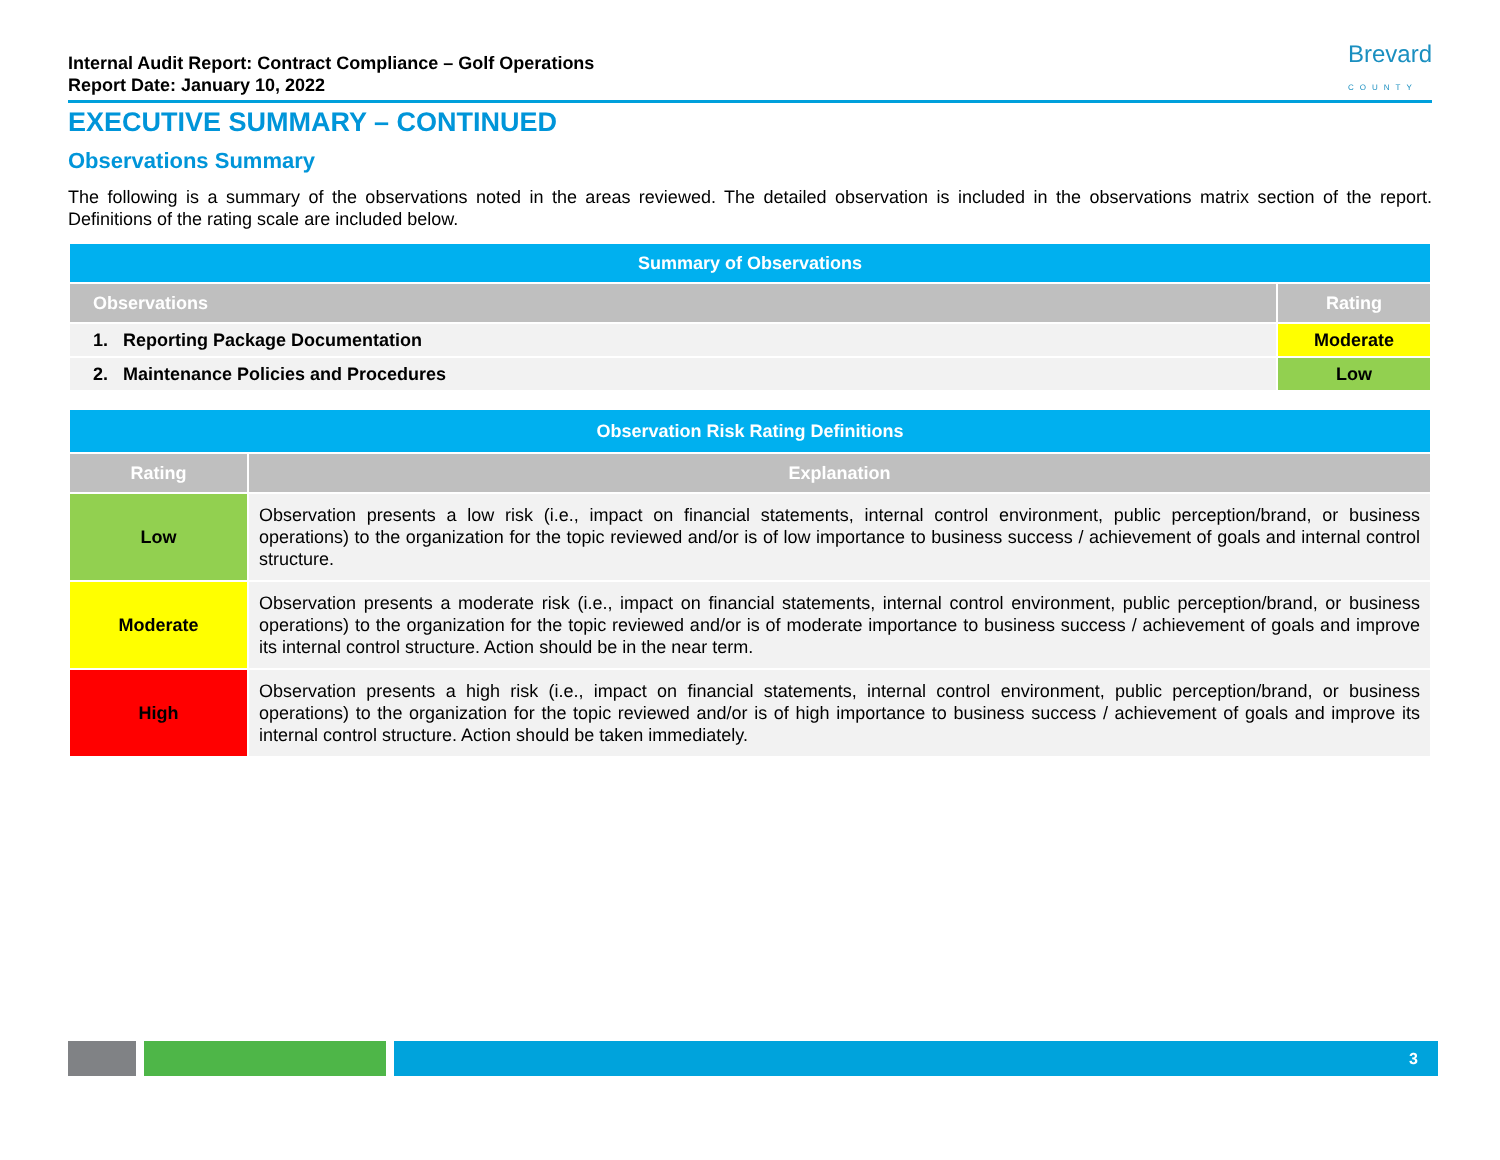Internal Audit Report: Contract Compliance – Golf Operations
Report Date: January 10, 2022
Brevard
COUNTY
EXECUTIVE SUMMARY – CONTINUED
Observations Summary
The following is a summary of the observations noted in the areas reviewed. The detailed observation is included in the observations matrix section of the report. Definitions of the rating scale are included below.
| Summary of Observations | |
| --- | --- |
| Observations | Rating |
| 1. Reporting Package Documentation | Moderate |
| 2. Maintenance Policies and Procedures | Low |
| Observation Risk Rating Definitions | |
| --- | --- |
| Rating | Explanation |
| Low | Observation presents a low risk (i.e., impact on financial statements, internal control environment, public perception/brand, or business operations) to the organization for the topic reviewed and/or is of low importance to business success / achievement of goals and internal control structure. |
| Moderate | Observation presents a moderate risk (i.e., impact on financial statements, internal control environment, public perception/brand, or business operations) to the organization for the topic reviewed and/or is of moderate importance to business success / achievement of goals and improve its internal control structure. Action should be in the near term. |
| High | Observation presents a high risk (i.e., impact on financial statements, internal control environment, public perception/brand, or business operations) to the organization for the topic reviewed and/or is of high importance to business success / achievement of goals and improve its internal control structure. Action should be taken immediately. |
3